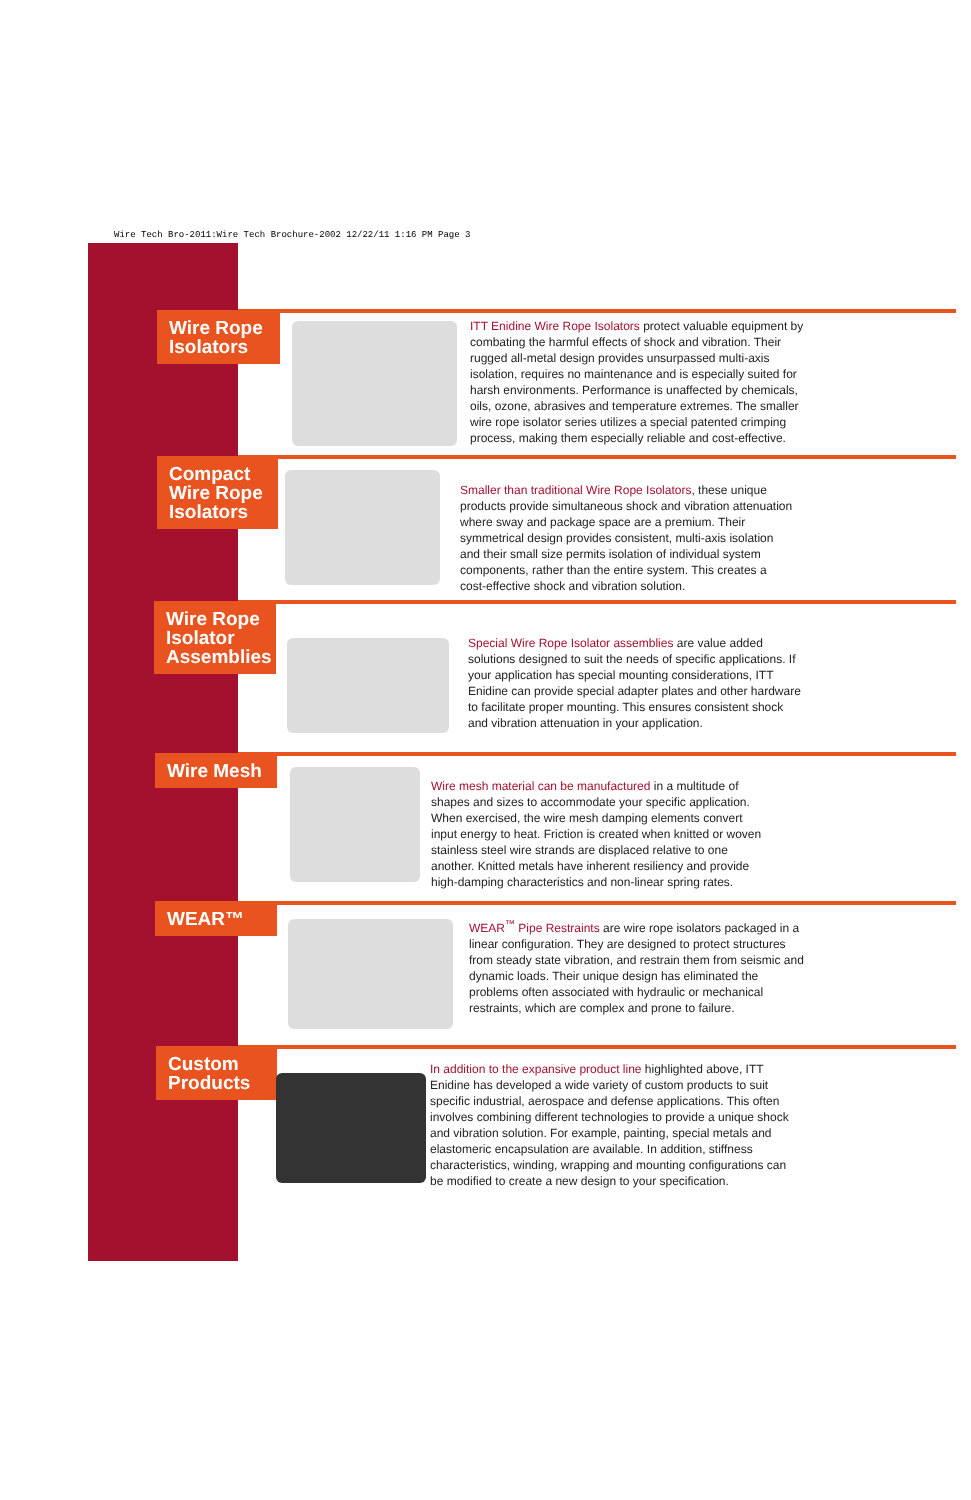Wire Tech Bro-2011:Wire Tech Brochure-2002 12/22/11 1:16 PM Page 3
Wire Rope Isolators
ITT Enidine Wire Rope Isolators protect valuable equipment by combating the harmful effects of shock and vibration. Their rugged all-metal design provides unsurpassed multi-axis isolation, requires no maintenance and is especially suited for harsh environments. Performance is unaffected by chemicals, oils, ozone, abrasives and temperature extremes. The smaller wire rope isolator series utilizes a special patented crimping process, making them especially reliable and cost-effective.
Compact Wire Rope Isolators
Smaller than traditional Wire Rope Isolators, these unique products provide simultaneous shock and vibration attenuation where sway and package space are a premium. Their symmetrical design provides consistent, multi-axis isolation and their small size permits isolation of individual system components, rather than the entire system. This creates a cost-effective shock and vibration solution.
Wire Rope Isolator Assemblies
Special Wire Rope Isolator assemblies are value added solutions designed to suit the needs of specific applications. If your application has special mounting considerations, ITT Enidine can provide special adapter plates and other hardware to facilitate proper mounting. This ensures consistent shock and vibration attenuation in your application.
Wire Mesh
Wire mesh material can be manufactured in a multitude of shapes and sizes to accommodate your specific application. When exercised, the wire mesh damping elements convert input energy to heat. Friction is created when knitted or woven stainless steel wire strands are displaced relative to one another. Knitted metals have inherent resiliency and provide high-damping characteristics and non-linear spring rates.
WEAR™
WEAR<sup>™</sup> Pipe Restraints are wire rope isolators packaged in a linear configuration. They are designed to protect structures from steady state vibration, and restrain them from seismic and dynamic loads. Their unique design has eliminated the problems often associated with hydraulic or mechanical restraints, which are complex and prone to failure.
Custom Products
In addition to the expansive product line highlighted above, ITT Enidine has developed a wide variety of custom products to suit specific industrial, aerospace and defense applications. This often involves combining different technologies to provide a unique shock and vibration solution. For example, painting, special metals and elastomeric encapsulation are available. In addition, stiffness characteristics, winding, wrapping and mounting configurations can be modified to create a new design to your specification.